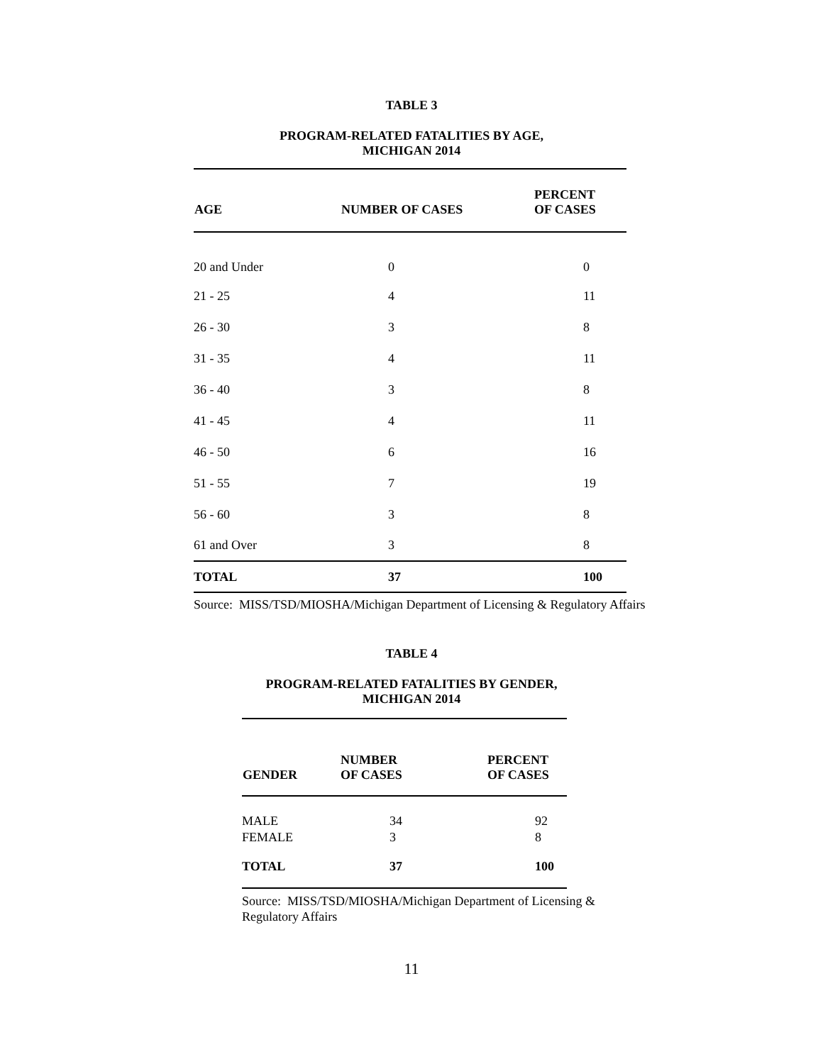TABLE 3
PROGRAM-RELATED FATALITIES BY AGE,
MICHIGAN 2014
| AGE | NUMBER OF CASES | PERCENT OF CASES |
| --- | --- | --- |
| 20 and Under | 0 | 0 |
| 21 - 25 | 4 | 11 |
| 26 - 30 | 3 | 8 |
| 31 - 35 | 4 | 11 |
| 36 - 40 | 3 | 8 |
| 41 - 45 | 4 | 11 |
| 46 - 50 | 6 | 16 |
| 51 - 55 | 7 | 19 |
| 56 - 60 | 3 | 8 |
| 61 and Over | 3 | 8 |
| TOTAL | 37 | 100 |
Source: MISS/TSD/MIOSHA/Michigan Department of Licensing & Regulatory Affairs
TABLE 4
PROGRAM-RELATED FATALITIES BY GENDER,
MICHIGAN 2014
| GENDER | NUMBER OF CASES | PERCENT OF CASES |
| --- | --- | --- |
| MALE | 34 | 92 |
| FEMALE | 3 | 8 |
| TOTAL | 37 | 100 |
Source: MISS/TSD/MIOSHA/Michigan Department of Licensing & Regulatory Affairs
11